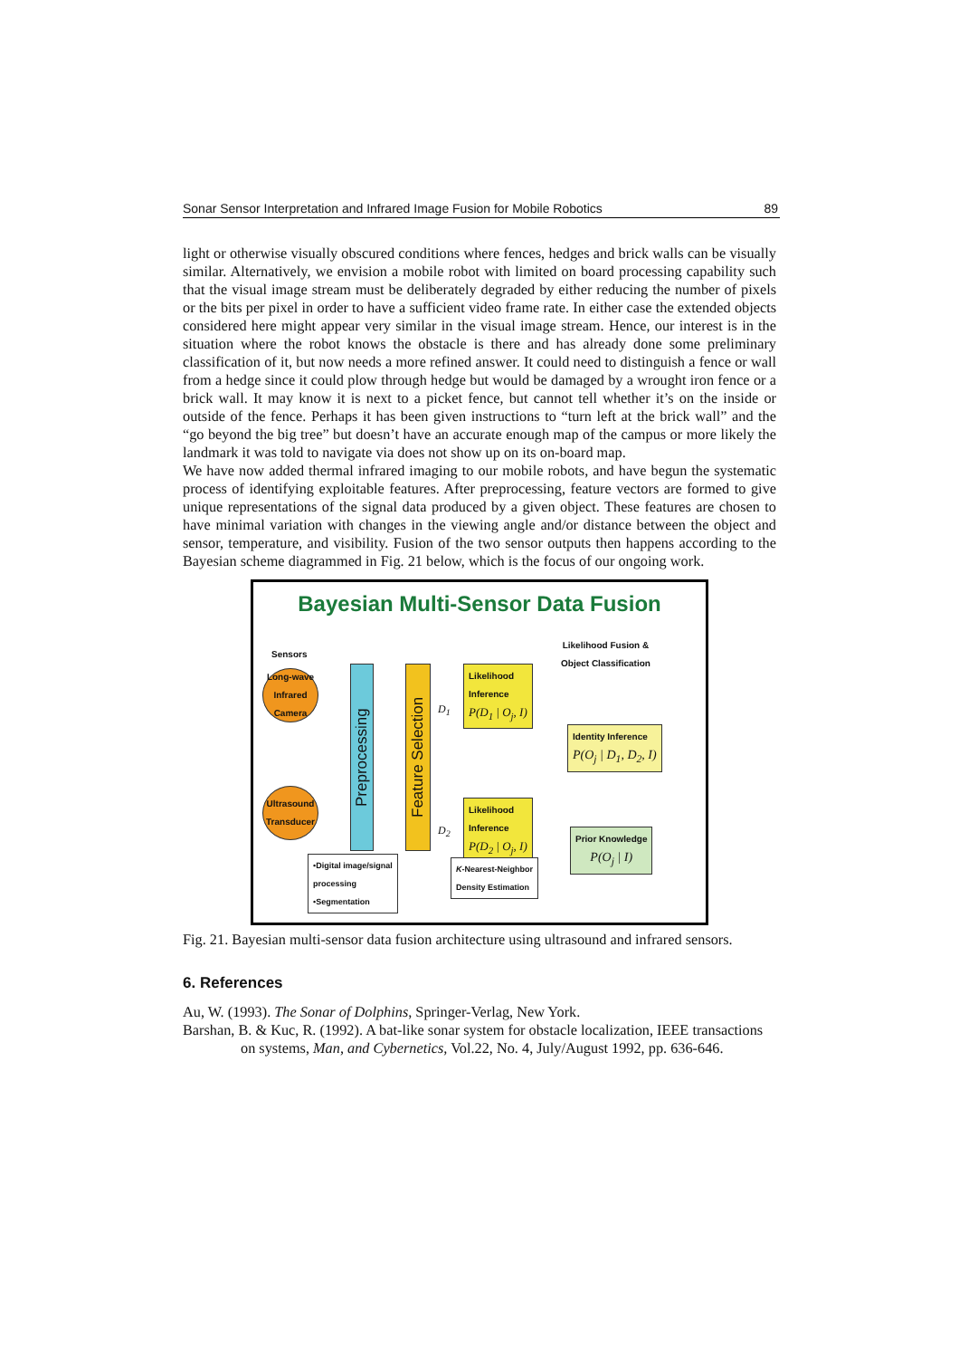Sonar Sensor Interpretation and Infrared Image Fusion for Mobile Robotics 89
light or otherwise visually obscured conditions where fences, hedges and brick walls can be visually similar. Alternatively, we envision a mobile robot with limited on board processing capability such that the visual image stream must be deliberately degraded by either reducing the number of pixels or the bits per pixel in order to have a sufficient video frame rate. In either case the extended objects considered here might appear very similar in the visual image stream. Hence, our interest is in the situation where the robot knows the obstacle is there and has already done some preliminary classification of it, but now needs a more refined answer. It could need to distinguish a fence or wall from a hedge since it could plow through hedge but would be damaged by a wrought iron fence or a brick wall. It may know it is next to a picket fence, but cannot tell whether it’s on the inside or outside of the fence. Perhaps it has been given instructions to “turn left at the brick wall” and the “go beyond the big tree” but doesn’t have an accurate enough map of the campus or more likely the landmark it was told to navigate via does not show up on its on-board map.
We have now added thermal infrared imaging to our mobile robots, and have begun the systematic process of identifying exploitable features. After preprocessing, feature vectors are formed to give unique representations of the signal data produced by a given object. These features are chosen to have minimal variation with changes in the viewing angle and/or distance between the object and sensor, temperature, and visibility. Fusion of the two sensor outputs then happens according to the Bayesian scheme diagrammed in Fig. 21 below, which is the focus of our ongoing work.
Bayesian Multi-Sensor Data Fusion
Sensors
Likelihood Fusion &
Object Classification
Long-wave
Infrared
Camera
Ultrasound
Transducer
Preprocessing
Feature Selection
D<sub>1</sub>
D<sub>2</sub>
Likelihood
Inference
P(D<sub>1</sub> | O<sub>j</sub>, I)
Likelihood
Inference
P(D<sub>2</sub> | O<sub>j</sub>, I)
Identity Inference
P(O<sub>j</sub> | D<sub>1</sub>, D<sub>2</sub>, I)
Prior Knowledge
P(O<sub>j</sub> | I)
•Digital image/signal
processing
•Segmentation
K-Nearest-Neighbor
Density Estimation
Fig. 21. Bayesian multi-sensor data fusion architecture using ultrasound and infrared sensors.
6. References
Au, W. (1993). The Sonar of Dolphins, Springer-Verlag, New York.
Barshan, B. & Kuc, R. (1992). A bat-like sonar system for obstacle localization, IEEE transactions on systems, Man, and Cybernetics, Vol.22, No. 4, July/August 1992, pp. 636-646.